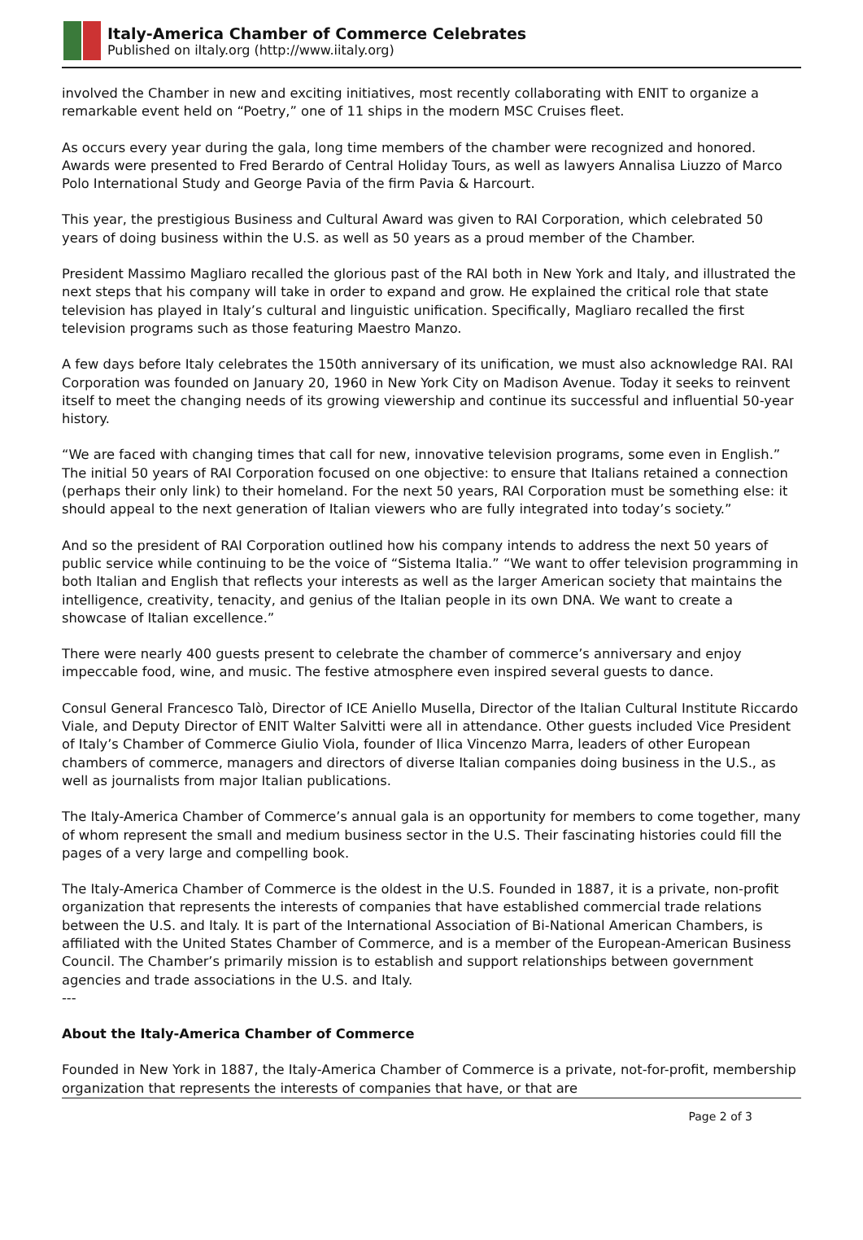Italy-America Chamber of Commerce Celebrates
Published on iItaly.org (http://www.iitaly.org)
involved the Chamber in new and exciting initiatives, most recently collaborating with ENIT to organize a remarkable event held on “Poetry,” one of 11 ships in the modern MSC Cruises fleet.
As occurs every year during the gala, long time members of the chamber were recognized and honored. Awards were presented to Fred Berardo of Central Holiday Tours, as well as lawyers Annalisa Liuzzo of Marco Polo International Study and George Pavia of the firm Pavia & Harcourt.
This year, the prestigious Business and Cultural Award was given to RAI Corporation, which celebrated 50 years of doing business within the U.S. as well as 50 years as a proud member of the Chamber.
President Massimo Magliaro recalled the glorious past of the RAI both in New York and Italy, and illustrated the next steps that his company will take in order to expand and grow. He explained the critical role that state television has played in Italy’s cultural and linguistic unification. Specifically, Magliaro recalled the first television programs such as those featuring Maestro Manzo.
A few days before Italy celebrates the 150th anniversary of its unification, we must also acknowledge RAI. RAI Corporation was founded on January 20, 1960 in New York City on Madison Avenue. Today it seeks to reinvent itself to meet the changing needs of its growing viewership and continue its successful and influential 50-year history.
“We are faced with changing times that call for new, innovative television programs, some even in English.” The initial 50 years of RAI Corporation focused on one objective: to ensure that Italians retained a connection (perhaps their only link) to their homeland. For the next 50 years, RAI Corporation must be something else: it should appeal to the next generation of Italian viewers who are fully integrated into today’s society.”
And so the president of RAI Corporation outlined how his company intends to address the next 50 years of public service while continuing to be the voice of “Sistema Italia.” “We want to offer television programming in both Italian and English that reflects your interests as well as the larger American society that maintains the intelligence, creativity, tenacity, and genius of the Italian people in its own DNA. We want to create a showcase of Italian excellence.”
There were nearly 400 guests present to celebrate the chamber of commerce’s anniversary and enjoy impeccable food, wine, and music. The festive atmosphere even inspired several guests to dance.
Consul General Francesco Talò, Director of ICE Aniello Musella, Director of the Italian Cultural Institute Riccardo Viale, and Deputy Director of ENIT Walter Salvitti were all in attendance. Other guests included Vice President of Italy’s Chamber of Commerce Giulio Viola, founder of Ilica Vincenzo Marra, leaders of other European chambers of commerce, managers and directors of diverse Italian companies doing business in the U.S., as well as journalists from major Italian publications.
The Italy-America Chamber of Commerce’s annual gala is an opportunity for members to come together, many of whom represent the small and medium business sector in the U.S. Their fascinating histories could fill the pages of a very large and compelling book.
The Italy-America Chamber of Commerce is the oldest in the U.S. Founded in 1887, it is a private, non-profit organization that represents the interests of companies that have established commercial trade relations between the U.S. and Italy. It is part of the International Association of Bi-National American Chambers, is affiliated with the United States Chamber of Commerce, and is a member of the European-American Business Council. The Chamber’s primarily mission is to establish and support relationships between government agencies and trade associations in the U.S. and Italy.
---
About the Italy-America Chamber of Commerce
Founded in New York in 1887, the Italy-America Chamber of Commerce is a private, not-for-profit, membership organization that represents the interests of companies that have, or that are
Page 2 of 3